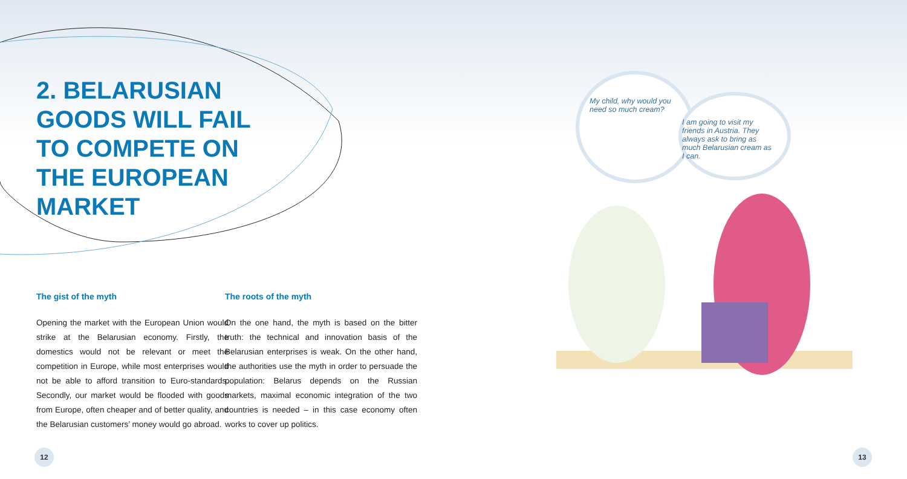2. BELARUSIAN GOODS WILL FAIL TO COMPETE ON THE EUROPEAN MARKET
The gist of the myth
Opening the market with the European Union would strike at the Belarusian economy. Firstly, the domestics would not be relevant or meet the competition in Europe, while most enterprises would not be able to afford transition to Euro-standards. Secondly, our market would be flooded with goods from Europe, often cheaper and of better quality, and the Belarusian customers’ money would go abroad.
The roots of the myth
On the one hand, the myth is based on the bitter truth: the technical and innovation basis of the Belarusian enterprises is weak. On the other hand, the authorities use the myth in order to persuade the population: Belarus depends on the Russian markets, maximal economic integration of the two countries is needed – in this case economy often works to cover up politics.
My child, why would you need so much cream?
I am going to visit my friends in Austria. They always ask to bring as much Belarusian cream as I can.
12 13